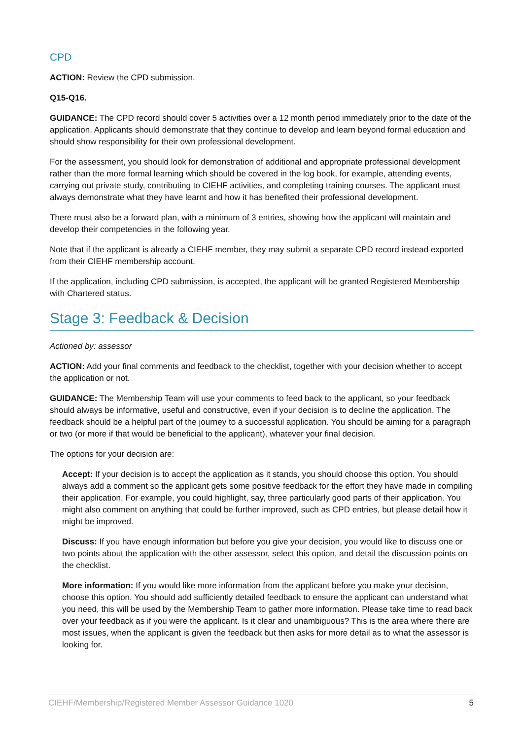CPD
ACTION: Review the CPD submission.
Q15-Q16.
GUIDANCE: The CPD record should cover 5 activities over a 12 month period immediately prior to the date of the application. Applicants should demonstrate that they continue to develop and learn beyond formal education and should show responsibility for their own professional development.
For the assessment, you should look for demonstration of additional and appropriate professional development rather than the more formal learning which should be covered in the log book, for example, attending events, carrying out private study, contributing to CIEHF activities, and completing training courses. The applicant must always demonstrate what they have learnt and how it has benefited their professional development.
There must also be a forward plan, with a minimum of 3 entries, showing how the applicant will maintain and develop their competencies in the following year.
Note that if the applicant is already a CIEHF member, they may submit a separate CPD record instead exported from their CIEHF membership account.
If the application, including CPD submission, is accepted, the applicant will be granted Registered Membership with Chartered status.
Stage 3: Feedback & Decision
Actioned by: assessor
ACTION: Add your final comments and feedback to the checklist, together with your decision whether to accept the application or not.
GUIDANCE: The Membership Team will use your comments to feed back to the applicant, so your feedback should always be informative, useful and constructive, even if your decision is to decline the application. The feedback should be a helpful part of the journey to a successful application. You should be aiming for a paragraph or two (or more if that would be beneficial to the applicant), whatever your final decision.
The options for your decision are:
Accept: If your decision is to accept the application as it stands, you should choose this option. You should always add a comment so the applicant gets some positive feedback for the effort they have made in compiling their application. For example, you could highlight, say, three particularly good parts of their application. You might also comment on anything that could be further improved, such as CPD entries, but please detail how it might be improved.
Discuss: If you have enough information but before you give your decision, you would like to discuss one or two points about the application with the other assessor, select this option, and detail the discussion points on the checklist.
More information: If you would like more information from the applicant before you make your decision, choose this option. You should add sufficiently detailed feedback to ensure the applicant can understand what you need, this will be used by the Membership Team to gather more information. Please take time to read back over your feedback as if you were the applicant. Is it clear and unambiguous? This is the area where there are most issues, when the applicant is given the feedback but then asks for more detail as to what the assessor is looking for.
CIEHF/Membership/Registered Member Assessor Guidance 1020 5